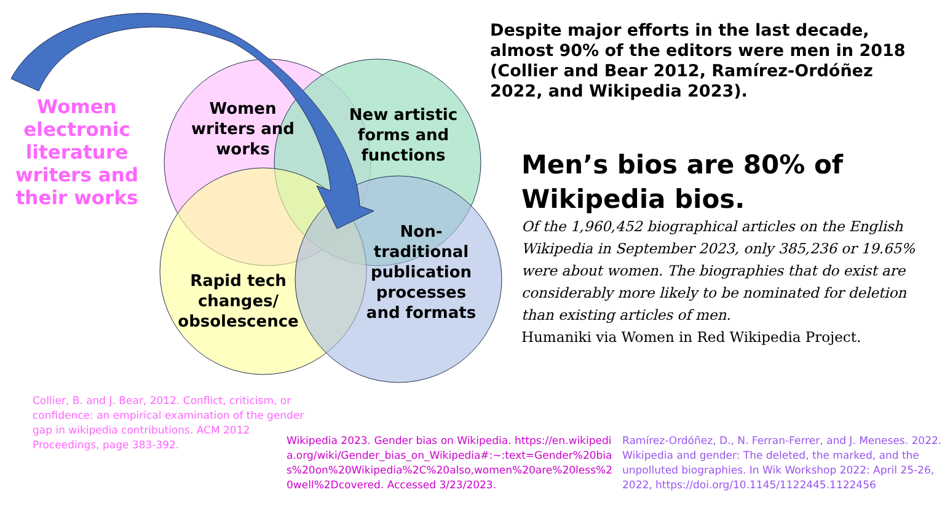Women electronic literature writers and their works
Women writers and works
New artistic forms and functions
Rapid tech changes/ obsolescence
Non-traditional publication processes and formats
Despite major efforts in the last decade, almost 90% of the editors were men in 2018 (Collier and Bear 2012, Ramírez-Ordóñez 2022, and Wikipedia 2023).
Men’s bios are 80% of Wikipedia bios.
Of the 1,960,452 biographical articles on the English Wikipedia in September 2023, only 385,236 or 19.65% were about women. The biographies that do exist are considerably more likely to be nominated for deletion than existing articles of men.
Humaniki via Women in Red Wikipedia Project.
Collier, B. and J. Bear, 2012. Conflict, criticism, or confidence: an empirical examination of the gender gap in wikipedia contributions. ACM 2012 Proceedings, page 383-392.
Wikipedia 2023. Gender bias on Wikipedia. https://en.wikipedia.org/wiki/Gender_bias_on_Wikipedia#:~:text=Gender%20bias%20on%20Wikipedia%2C%20also,women%20are%20less%20well%2Dcovered. Accessed 3/23/2023.
Ramírez-Ordóñez, D., N. Ferran-Ferrer, and J. Meneses. 2022. Wikipedia and gender: The deleted, the marked, and the unpolluted biographies. In Wik Workshop 2022: April 25-26, 2022, https://doi.org/10.1145/1122445.1122456